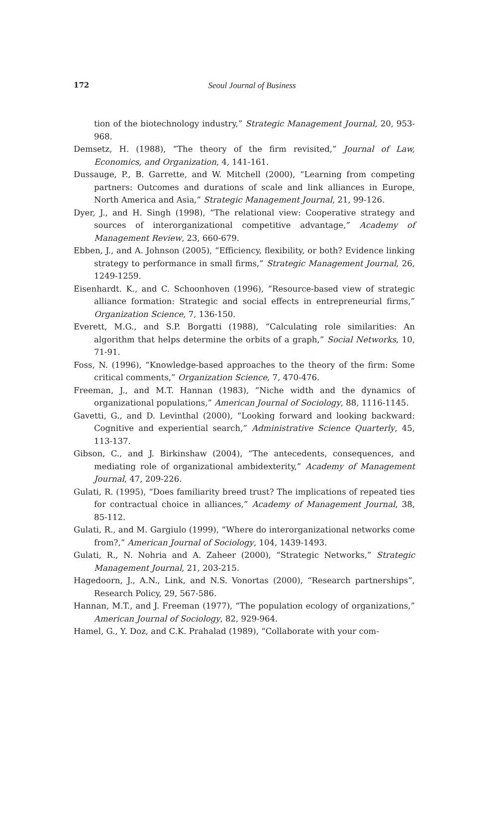172
Seoul Journal of Business
tion of the biotechnology industry,” Strategic Management Journal, 20, 953-968.
Demsetz, H. (1988), “The theory of the firm revisited,” Journal of Law, Economics, and Organization, 4, 141-161.
Dussauge, P., B. Garrette, and W. Mitchell (2000), “Learning from competing partners: Outcomes and durations of scale and link alliances in Europe, North America and Asia,” Strategic Management Journal, 21, 99-126.
Dyer, J., and H. Singh (1998), “The relational view: Cooperative strategy and sources of interorganizational competitive advantage,” Academy of Management Review, 23, 660-679.
Ebben, J., and A. Johnson (2005), “Efficiency, flexibility, or both? Evidence linking strategy to performance in small firms,” Strategic Management Journal, 26, 1249-1259.
Eisenhardt. K., and C. Schoonhoven (1996), “Resource-based view of strategic alliance formation: Strategic and social effects in entrepreneurial firms,” Organization Science, 7, 136-150.
Everett, M.G., and S.P. Borgatti (1988), “Calculating role similarities: An algorithm that helps determine the orbits of a graph,” Social Networks, 10, 71-91.
Foss, N. (1996), “Knowledge-based approaches to the theory of the firm: Some critical comments,” Organization Science, 7, 470-476.
Freeman, J., and M.T. Hannan (1983), “Niche width and the dynamics of organizational populations,” American Journal of Sociology, 88, 1116-1145.
Gavetti, G., and D. Levinthal (2000), “Looking forward and looking backward: Cognitive and experiential search,” Administrative Science Quarterly, 45, 113-137.
Gibson, C., and J. Birkinshaw (2004), “The antecedents, consequences, and mediating role of organizational ambidexterity,” Academy of Management Journal, 47, 209-226.
Gulati, R. (1995), “Does familiarity breed trust? The implications of repeated ties for contractual choice in alliances,” Academy of Management Journal, 38, 85-112.
Gulati, R., and M. Gargiulo (1999), “Where do interorganizational networks come from?,” American Journal of Sociology, 104, 1439-1493.
Gulati, R., N. Nohria and A. Zaheer (2000), “Strategic Networks,” Strategic Management Journal, 21, 203-215.
Hagedoorn, J., A.N., Link, and N.S. Vonortas (2000), “Research partnerships”, Research Policy, 29, 567-586.
Hannan, M.T., and J. Freeman (1977), “The population ecology of organizations,” American Journal of Sociology, 82, 929-964.
Hamel, G., Y. Doz, and C.K. Prahalad (1989), “Collaborate with your com-